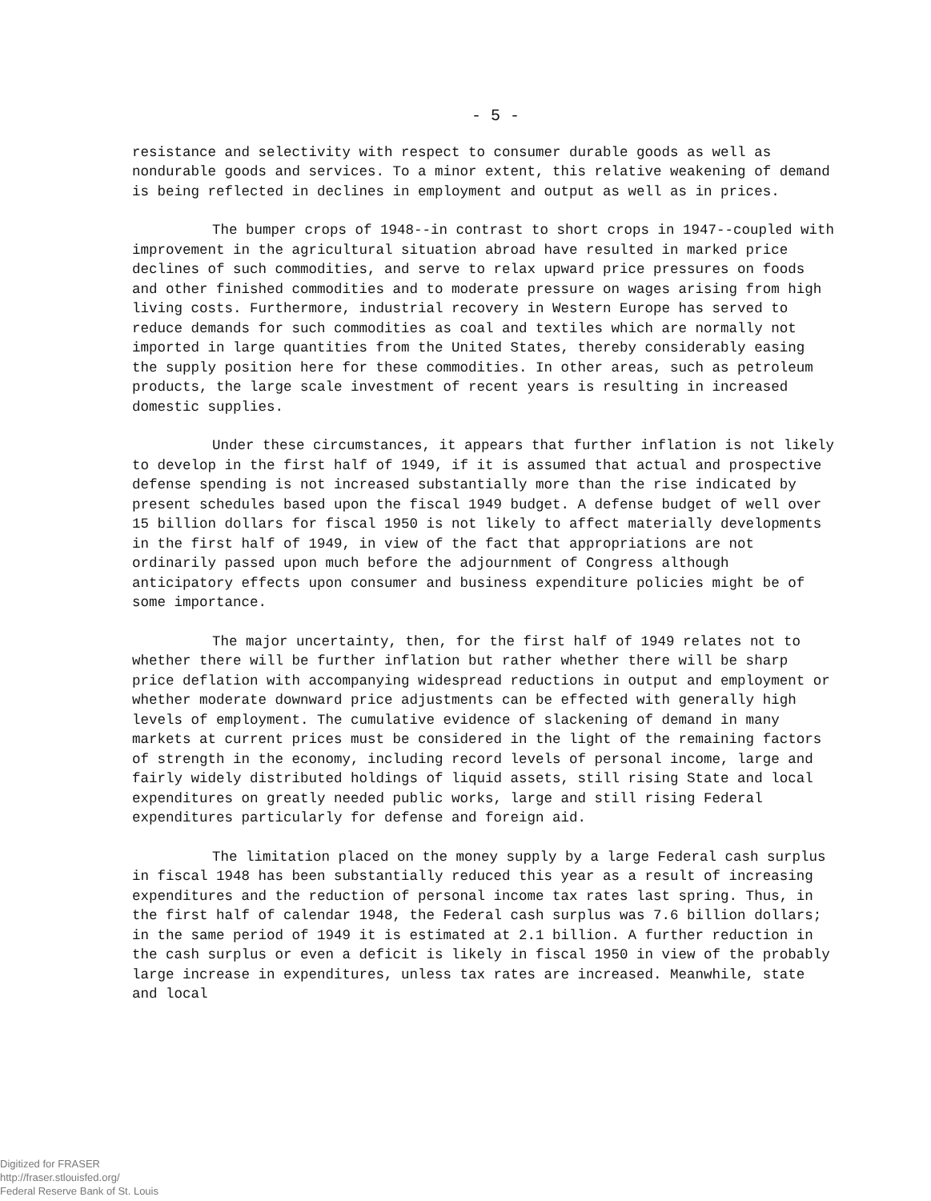- 5 -
resistance and selectivity with respect to consumer durable goods as well as nondurable goods and services. To a minor extent, this relative weakening of demand is being reflected in declines in employment and output as well as in prices.
The bumper crops of 1948--in contrast to short crops in 1947--coupled with improvement in the agricultural situation abroad have resulted in marked price declines of such commodities, and serve to relax upward price pressures on foods and other finished commodities and to moderate pressure on wages arising from high living costs. Furthermore, industrial recovery in Western Europe has served to reduce demands for such commodities as coal and textiles which are normally not imported in large quantities from the United States, thereby considerably easing the supply position here for these commodities. In other areas, such as petroleum products, the large scale investment of recent years is resulting in increased domestic supplies.
Under these circumstances, it appears that further inflation is not likely to develop in the first half of 1949, if it is assumed that actual and prospective defense spending is not increased substantially more than the rise indicated by present schedules based upon the fiscal 1949 budget. A defense budget of well over 15 billion dollars for fiscal 1950 is not likely to affect materially developments in the first half of 1949, in view of the fact that appropriations are not ordinarily passed upon much before the adjournment of Congress although anticipatory effects upon consumer and business expenditure policies might be of some importance.
The major uncertainty, then, for the first half of 1949 relates not to whether there will be further inflation but rather whether there will be sharp price deflation with accompanying widespread reductions in output and employment or whether moderate downward price adjustments can be effected with generally high levels of employment. The cumulative evidence of slackening of demand in many markets at current prices must be considered in the light of the remaining factors of strength in the economy, including record levels of personal income, large and fairly widely distributed holdings of liquid assets, still rising State and local expenditures on greatly needed public works, large and still rising Federal expenditures particularly for defense and foreign aid.
The limitation placed on the money supply by a large Federal cash surplus in fiscal 1948 has been substantially reduced this year as a result of increasing expenditures and the reduction of personal income tax rates last spring. Thus, in the first half of calendar 1948, the Federal cash surplus was 7.6 billion dollars; in the same period of 1949 it is estimated at 2.1 billion. A further reduction in the cash surplus or even a deficit is likely in fiscal 1950 in view of the probably large increase in expenditures, unless tax rates are increased. Meanwhile, state and local
Digitized for FRASER
http://fraser.stlouisfed.org/
Federal Reserve Bank of St. Louis